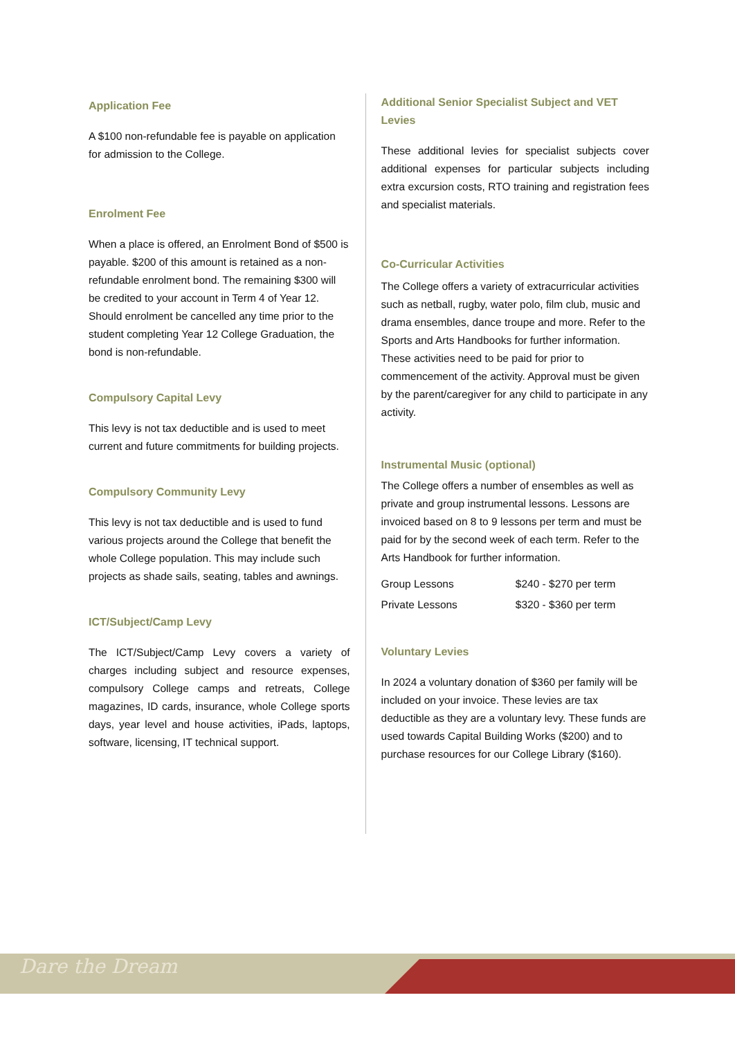Application Fee
A $100 non-refundable fee is payable on application for admission to the College.
Enrolment Fee
When a place is offered, an Enrolment Bond of $500 is payable. $200 of this amount is retained as a non-refundable enrolment bond. The remaining $300 will be credited to your account in Term 4 of Year 12. Should enrolment be cancelled any time prior to the student completing Year 12 College Graduation, the bond is non-refundable.
Compulsory Capital Levy
This levy is not tax deductible and is used to meet current and future commitments for building projects.
Compulsory Community Levy
This levy is not tax deductible and is used to fund various projects around the College that benefit the whole College population. This may include such projects as shade sails, seating, tables and awnings.
ICT/Subject/Camp Levy
The ICT/Subject/Camp Levy covers a variety of charges including subject and resource expenses, compulsory College camps and retreats, College magazines, ID cards, insurance, whole College sports days, year level and house activities, iPads, laptops, software, licensing, IT technical support.
Additional Senior Specialist Subject and VET Levies
These additional levies for specialist subjects cover additional expenses for particular subjects including extra excursion costs, RTO training and registration fees and specialist materials.
Co-Curricular Activities
The College offers a variety of extracurricular activities such as netball, rugby, water polo, film club, music and drama ensembles, dance troupe and more. Refer to the Sports and Arts Handbooks for further information. These activities need to be paid for prior to commencement of the activity. Approval must be given by the parent/caregiver for any child to participate in any activity.
Instrumental Music (optional)
The College offers a number of ensembles as well as private and group instrumental lessons. Lessons are invoiced based on 8 to 9 lessons per term and must be paid for by the second week of each term. Refer to the Arts Handbook for further information.
| Group Lessons | $240 - $270 per term |
| Private Lessons | $320 - $360 per term |
Voluntary Levies
In 2024 a voluntary donation of $360 per family will be included on your invoice. These levies are tax deductible as they are a voluntary levy. These funds are used towards Capital Building Works ($200) and to purchase resources for our College Library ($160).
Dare the Dream